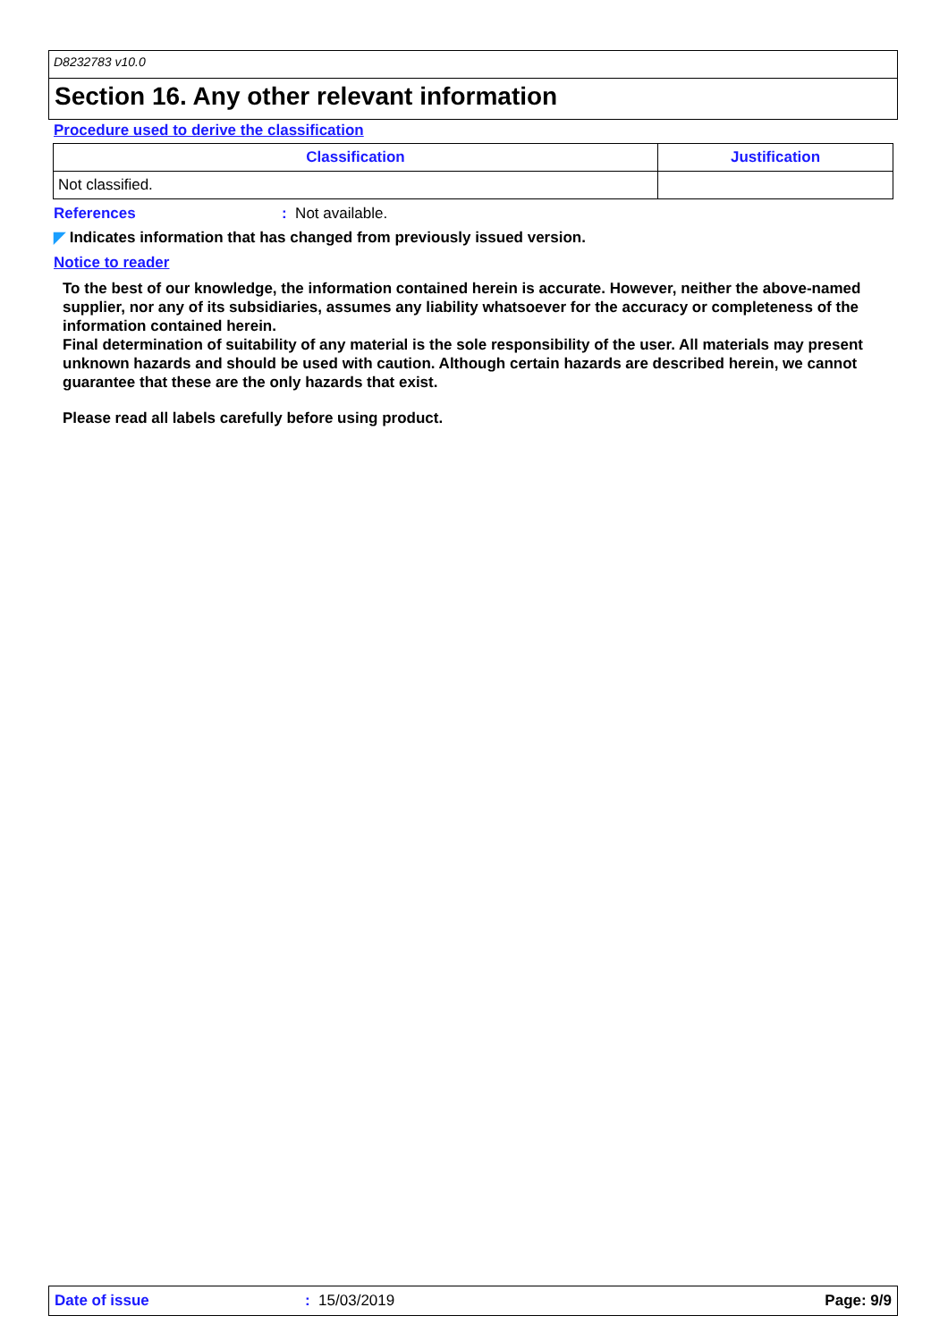D8232783 v10.0
Section 16. Any other relevant information
Procedure used to derive the classification
| Classification | Justification |
| --- | --- |
| Not classified. | |
References: Not available.
◤ Indicates information that has changed from previously issued version.
Notice to reader
To the best of our knowledge, the information contained herein is accurate. However, neither the above-named supplier, nor any of its subsidiaries, assumes any liability whatsoever for the accuracy or completeness of the information contained herein.
Final determination of suitability of any material is the sole responsibility of the user. All materials may present unknown hazards and should be used with caution. Although certain hazards are described herein, we cannot guarantee that these are the only hazards that exist.
Please read all labels carefully before using product.
Date of issue: 15/03/2019 Page: 9/9